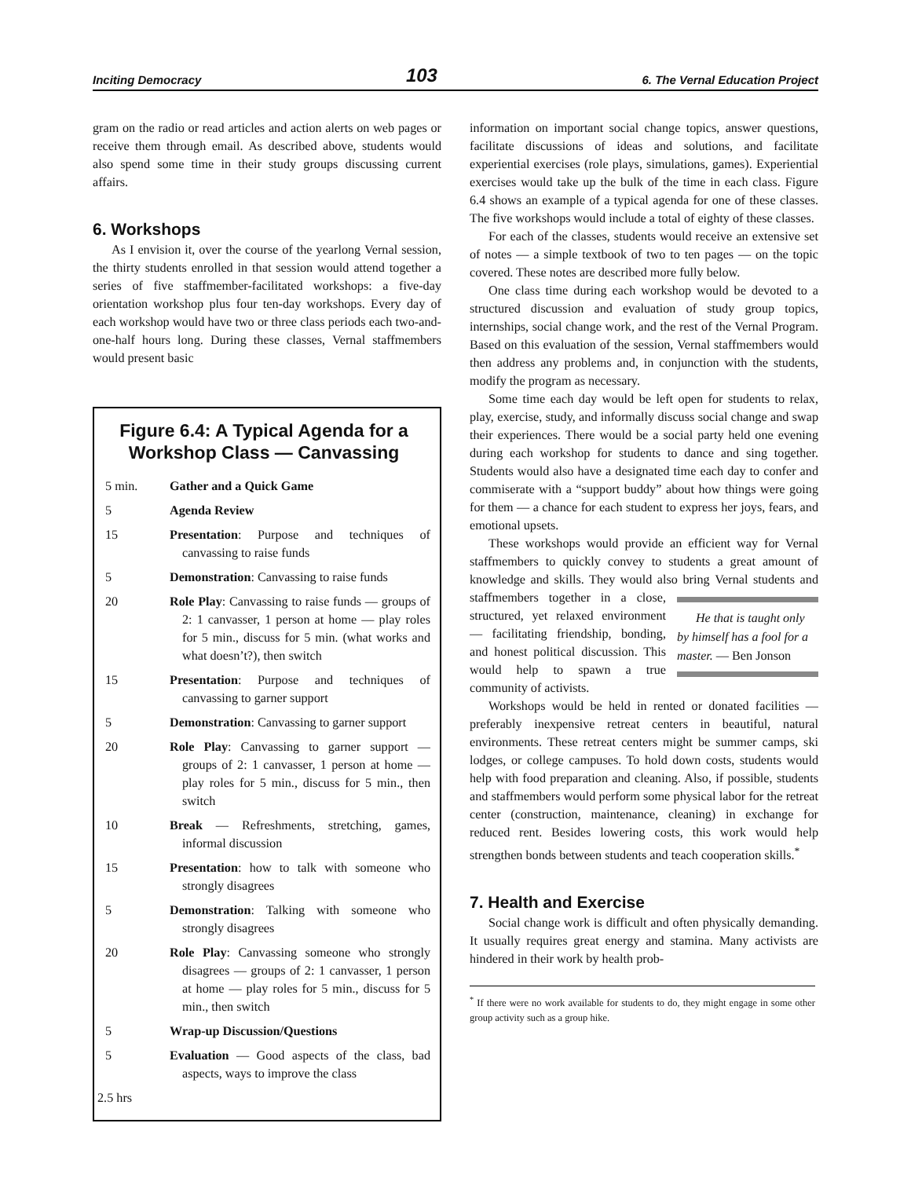Inciting Democracy 103 6. The Vernal Education Project
gram on the radio or read articles and action alerts on web pages or receive them through email. As described above, students would also spend some time in their study groups discussing current affairs.
6. Workshops
As I envision it, over the course of the yearlong Vernal session, the thirty students enrolled in that session would attend together a series of five staffmember-facilitated workshops: a five-day orientation workshop plus four ten-day workshops. Every day of each workshop would have two or three class periods each two-and-one-half hours long. During these classes, Vernal staffmembers would present basic
Figure 6.4: A Typical Agenda for a Workshop Class — Canvassing
| 5 min. | Gather and a Quick Game |
| 5 | Agenda Review |
| 15 | Presentation : Purpose and techniques of canvassing to raise funds |
| 5 | Demonstration : Canvassing to raise funds |
| 20 | Role Play : Canvassing to raise funds — groups of 2: 1 canvasser, 1 person at home — play roles for 5 min., discuss for 5 min. (what works and what doesn’t?), then switch |
| 15 | Presentation : Purpose and techniques of canvassing to garner support |
| 5 | Demonstration : Canvassing to garner support |
| 20 | Role Play : Canvassing to garner support — groups of 2: 1 canvasser, 1 person at home — play roles for 5 min., discuss for 5 min., then switch |
| 10 | Break — Refreshments, stretching, games, informal discussion |
| 15 | Presentation : how to talk with someone who strongly disagrees |
| 5 | Demonstration : Talking with someone who strongly disagrees |
| 20 | Role Play : Canvassing someone who strongly disagrees — groups of 2: 1 canvasser, 1 person at home — play roles for 5 min., discuss for 5 min., then switch |
| 5 | Wrap-up Discussion/Questions |
| 5 | Evaluation — Good aspects of the class, bad aspects, ways to improve the class |
| 2.5 hrs | |
information on important social change topics, answer questions, facilitate discussions of ideas and solutions, and facilitate experiential exercises (role plays, simulations, games). Experiential exercises would take up the bulk of the time in each class. Figure 6.4 shows an example of a typical agenda for one of these classes. The five workshops would include a total of eighty of these classes.
For each of the classes, students would receive an extensive set of notes — a simple textbook of two to ten pages — on the topic covered. These notes are described more fully below.
One class time during each workshop would be devoted to a structured discussion and evaluation of study group topics, internships, social change work, and the rest of the Vernal Program. Based on this evaluation of the session, Vernal staffmembers would then address any problems and, in conjunction with the students, modify the program as necessary.
Some time each day would be left open for students to relax, play, exercise, study, and informally discuss social change and swap their experiences. There would be a social party held one evening during each workshop for students to dance and sing together. Students would also have a designated time each day to confer and commiserate with a “support buddy” about how things were going for them — a chance for each student to express her joys, fears, and emotional upsets.
These workshops would provide an efficient way for Vernal staffmembers to quickly convey to students a great amount of knowledge and skills. They would also bring He that is taught only by himself has a fool for a master. — Ben Jonson Vernal students and staffmembers together in a close, structured, yet relaxed environment — facilitating friendship, bonding, and honest political discussion. This would help to spawn a true community of activists.
Workshops would be held in rented or donated facilities — preferably inexpensive retreat centers in beautiful, natural environments. These retreat centers might be summer camps, ski lodges, or college campuses. To hold down costs, students would help with food preparation and cleaning. Also, if possible, students and staffmembers would perform some physical labor for the retreat center (construction, maintenance, cleaning) in exchange for reduced rent. Besides lowering costs, this work would help strengthen bonds between students and teach cooperation skills.<sup>*</sup>
7. Health and Exercise
Social change work is difficult and often physically demanding. It usually requires great energy and stamina. Many activists are hindered in their work by health prob-
<sup>*</sup> If there were no work available for students to do, they might engage in some other group activity such as a group hike.